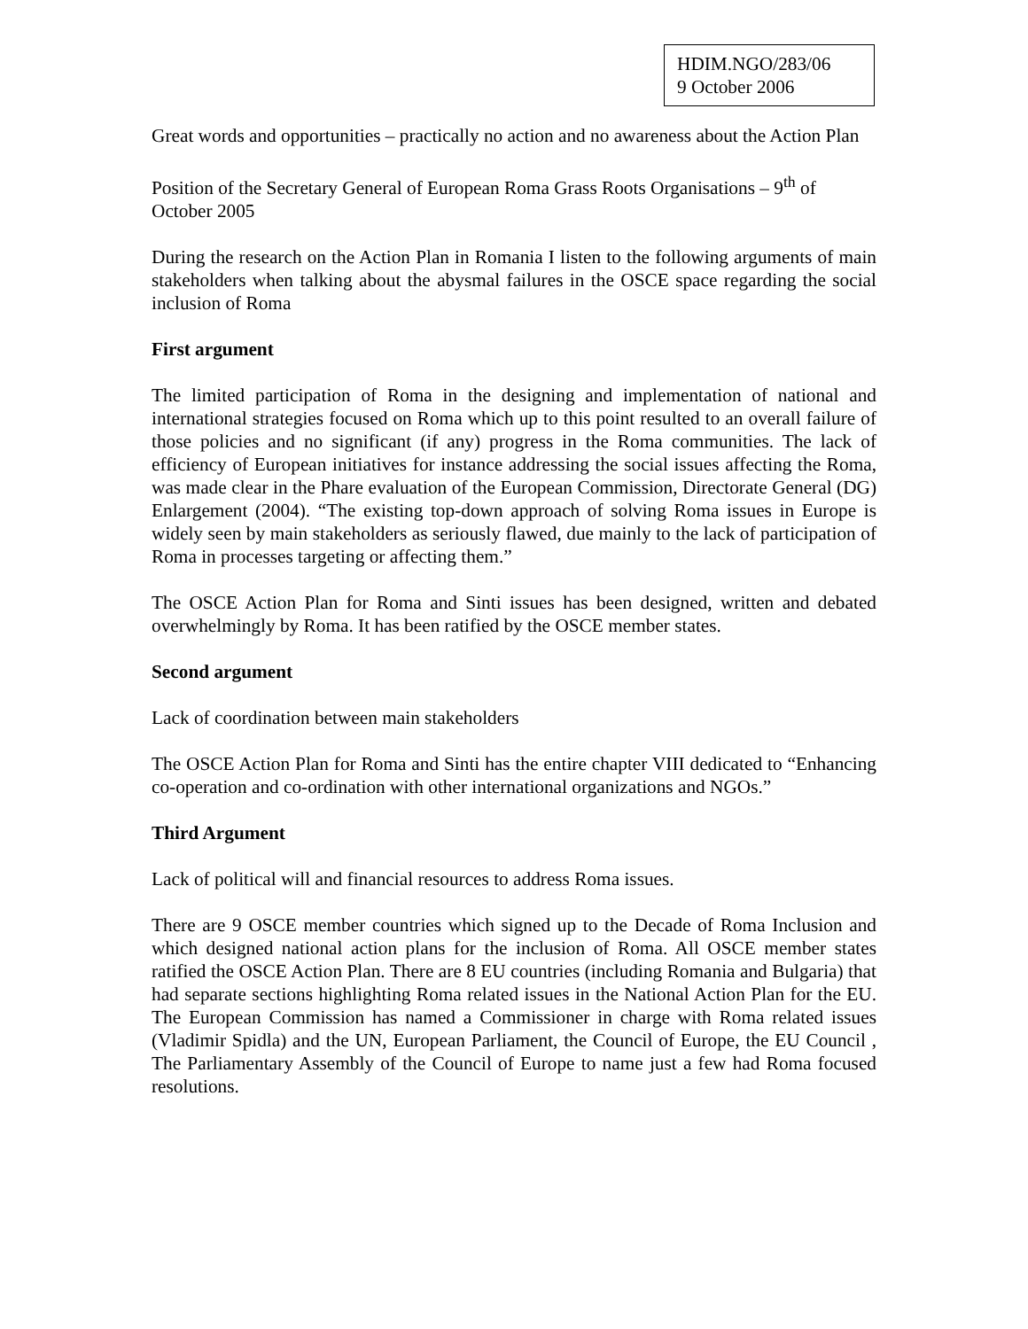HDIM.NGO/283/06
9 October 2006
Great words and opportunities – practically no action and no awareness about the Action Plan
Position of the Secretary General of European Roma Grass Roots Organisations – 9<sup>th</sup> of October 2005
During the research on the Action Plan in Romania I listen to the following arguments of main stakeholders when talking about the abysmal failures in the OSCE space regarding the social inclusion of Roma
First argument
The limited participation of Roma in the designing and implementation of national and international strategies focused on Roma which up to this point resulted to an overall failure of those policies and no significant (if any) progress in the Roma communities. The lack of efficiency of European initiatives for instance addressing the social issues affecting the Roma, was made clear in the Phare evaluation of the European Commission, Directorate General (DG) Enlargement (2004). “The existing top-down approach of solving Roma issues in Europe is widely seen by main stakeholders as seriously flawed, due mainly to the lack of participation of Roma in processes targeting or affecting them.”
The OSCE Action Plan for Roma and Sinti issues has been designed, written and debated overwhelmingly by Roma. It has been ratified by the OSCE member states.
Second argument
Lack of coordination between main stakeholders
The OSCE Action Plan for Roma and Sinti has the entire chapter VIII dedicated to “Enhancing co-operation and co-ordination with other international organizations and NGOs.”
Third Argument
Lack of political will and financial resources to address Roma issues.
There are 9 OSCE member countries which signed up to the Decade of Roma Inclusion and which designed national action plans for the inclusion of Roma. All OSCE member states ratified the OSCE Action Plan. There are 8 EU countries (including Romania and Bulgaria) that had separate sections highlighting Roma related issues in the National Action Plan for the EU. The European Commission has named a Commissioner in charge with Roma related issues (Vladimir Spidla) and the UN, European Parliament, the Council of Europe, the EU Council , The Parliamentary Assembly of the Council of Europe to name just a few had Roma focused resolutions.